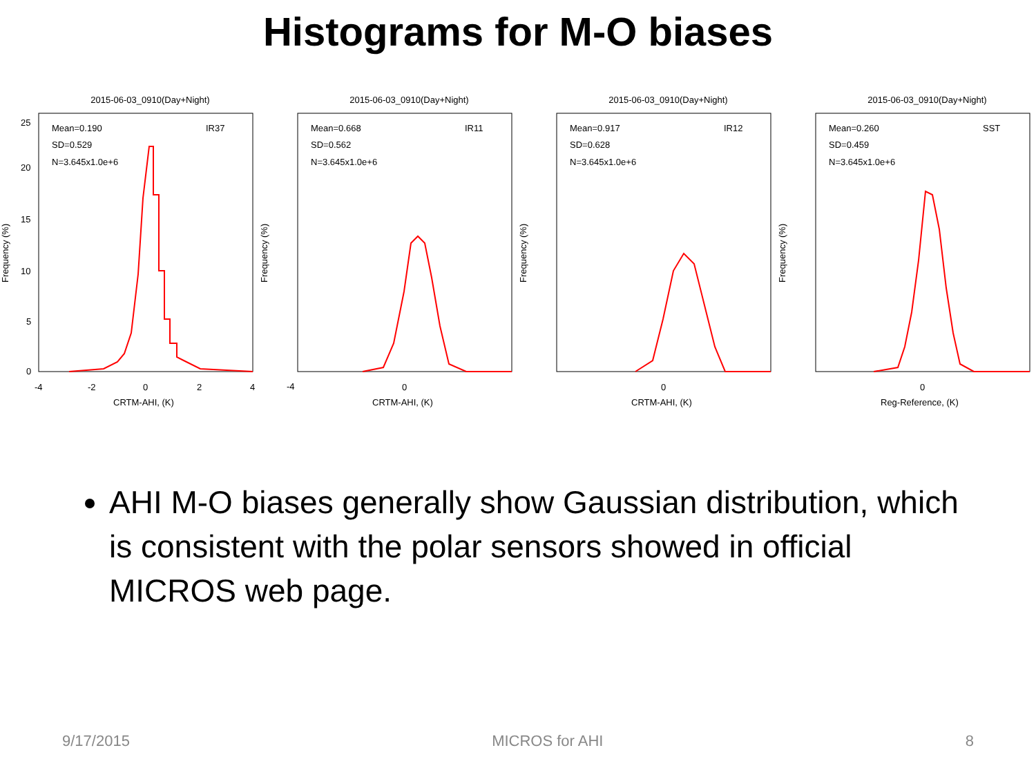Histograms for M-O biases
2015-06-03_0910(Day+Night)
Frequency (%)
Mean=0.190
SD=0.529
N=3.645x1.0e+6
IR37
25
20
15
10
5
0
-4
-2
0
2
4
CRTM-AHI, (K)
2015-06-03_0910(Day+Night)
Frequency (%)
Mean=0.668
SD=0.562
N=3.645x1.0e+6
IR11
-4
0
CRTM-AHI, (K)
2015-06-03_0910(Day+Night)
Frequency (%)
Mean=0.917
SD=0.628
N=3.645x1.0e+6
IR12
0
CRTM-AHI, (K)
2015-06-03_0910(Day+Night)
Frequency (%)
Mean=0.260
SD=0.459
N=3.645x1.0e+6
SST
0
Reg-Reference, (K)
AHI M-O biases generally show Gaussian distribution, which is consistent with the polar sensors showed in official MICROS web page.
9/17/2015 MICROS for AHI 8